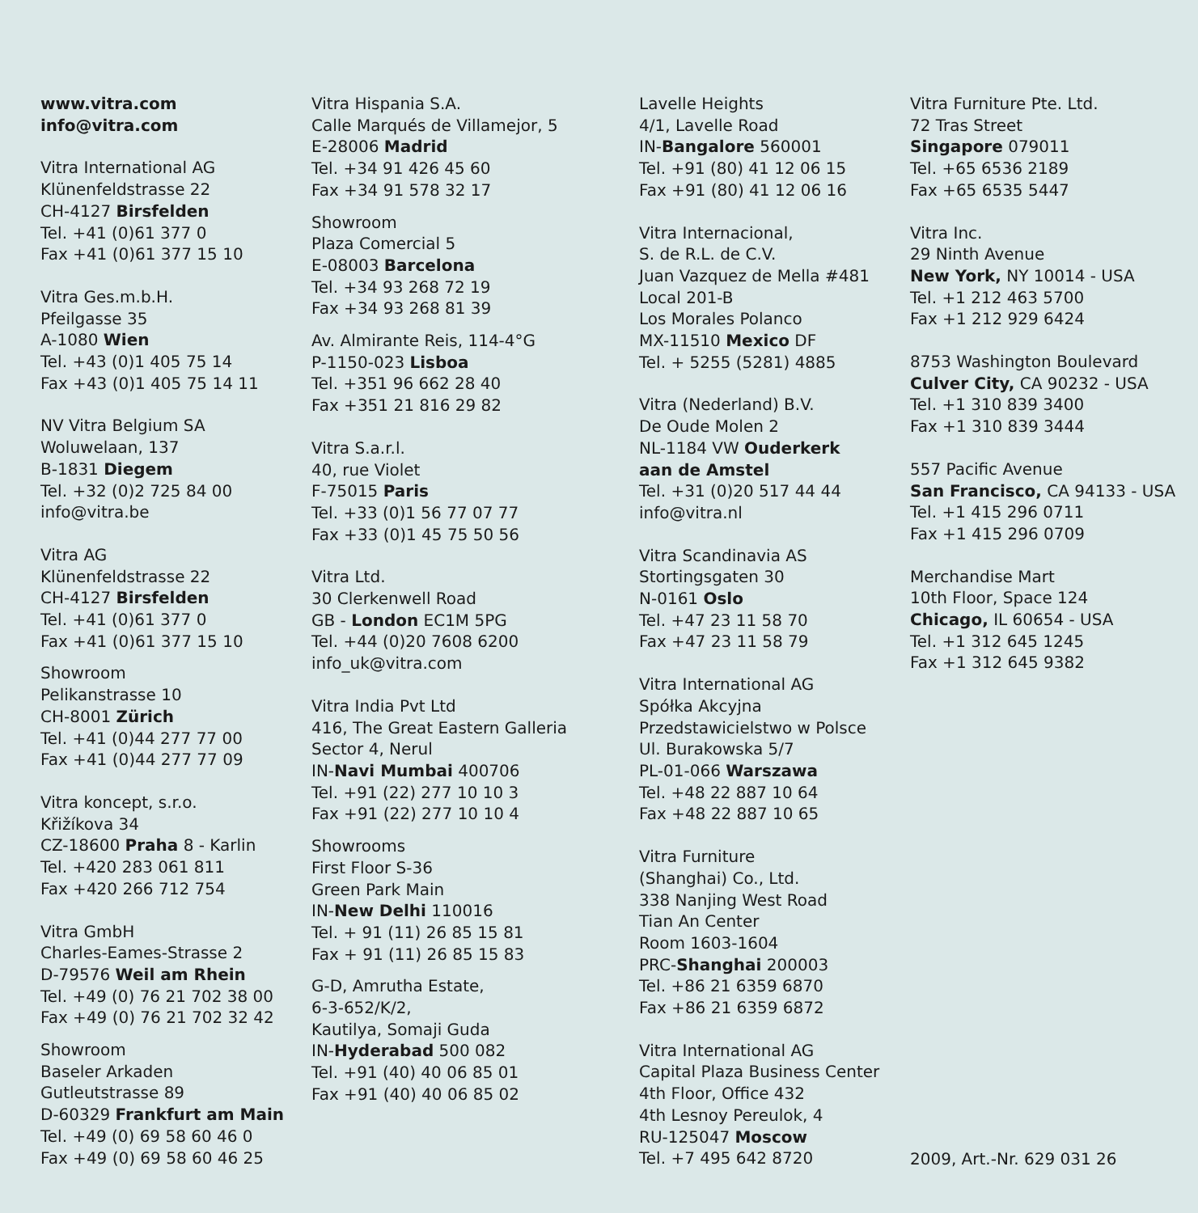www.vitra.com
info@vitra.com
Vitra International AG
Klünenfeldstrasse 22
CH-4127 Birsfelden
Tel. +41 (0)61 377 0
Fax +41 (0)61 377 15 10
Vitra Ges.m.b.H.
Pfeilgasse 35
A-1080 Wien
Tel. +43 (0)1 405 75 14
Fax +43 (0)1 405 75 14 11
NV Vitra Belgium SA
Woluwelaan, 137
B-1831 Diegem
Tel. +32 (0)2 725 84 00
info@vitra.be
Vitra AG
Klünenfeldstrasse 22
CH-4127 Birsfelden
Tel. +41 (0)61 377 0
Fax +41 (0)61 377 15 10
Showroom
Pelikanstrasse 10
CH-8001 Zürich
Tel. +41 (0)44 277 77 00
Fax +41 (0)44 277 77 09
Vitra koncept, s.r.o.
Křižíkova 34
CZ-18600 Praha 8 - Karlin
Tel. +420 283 061 811
Fax +420 266 712 754
Vitra GmbH
Charles-Eames-Strasse 2
D-79576 Weil am Rhein
Tel. +49 (0) 76 21 702 38 00
Fax +49 (0) 76 21 702 32 42
Showroom
Baseler Arkaden
Gutleutstrasse 89
D-60329 Frankfurt am Main
Tel. +49 (0) 69 58 60 46 0
Fax +49 (0) 69 58 60 46 25
Vitra Hispania S.A.
Calle Marqués de Villamejor, 5
E-28006 Madrid
Tel. +34 91 426 45 60
Fax +34 91 578 32 17
Showroom
Plaza Comercial 5
E-08003 Barcelona
Tel. +34 93 268 72 19
Fax +34 93 268 81 39
Av. Almirante Reis, 114-4°G
P-1150-023 Lisboa
Tel. +351 96 662 28 40
Fax +351 21 816 29 82
Vitra S.a.r.l.
40, rue Violet
F-75015 Paris
Tel. +33 (0)1 56 77 07 77
Fax +33 (0)1 45 75 50 56
Vitra Ltd.
30 Clerkenwell Road
GB - London EC1M 5PG
Tel. +44 (0)20 7608 6200
info_uk@vitra.com
Vitra India Pvt Ltd
416, The Great Eastern Galleria
Sector 4, Nerul
IN-Navi Mumbai 400706
Tel. +91 (22) 277 10 10 3
Fax +91 (22) 277 10 10 4
Showrooms
First Floor S-36
Green Park Main
IN-New Delhi 110016
Tel. + 91 (11) 26 85 15 81
Fax + 91 (11) 26 85 15 83
G-D, Amrutha Estate,
6-3-652/K/2,
Kautilya, Somaji Guda
IN-Hyderabad 500 082
Tel. +91 (40) 40 06 85 01
Fax +91 (40) 40 06 85 02
Lavelle Heights
4/1, Lavelle Road
IN-Bangalore 560001
Tel. +91 (80) 41 12 06 15
Fax +91 (80) 41 12 06 16
Vitra Internacional,
S. de R.L. de C.V.
Juan Vazquez de Mella #481
Local 201-B
Los Morales Polanco
MX-11510 Mexico DF
Tel. + 5255 (5281) 4885
Vitra (Nederland) B.V.
De Oude Molen 2
NL-1184 VW Ouderkerk
aan de Amstel
Tel. +31 (0)20 517 44 44
info@vitra.nl
Vitra Scandinavia AS
Stortingsgaten 30
N-0161 Oslo
Tel. +47 23 11 58 70
Fax +47 23 11 58 79
Vitra International AG
Spółka Akcyjna
Przedstawicielstwo w Polsce
Ul. Burakowska 5/7
PL-01-066 Warszawa
Tel. +48 22 887 10 64
Fax +48 22 887 10 65
Vitra Furniture
(Shanghai) Co., Ltd.
338 Nanjing West Road
Tian An Center
Room 1603-1604
PRC-Shanghai 200003
Tel. +86 21 6359 6870
Fax +86 21 6359 6872
Vitra International AG
Capital Plaza Business Center
4th Floor, Office 432
4th Lesnoy Pereulok, 4
RU-125047 Moscow
Tel. +7 495 642 8720
Vitra Furniture Pte. Ltd.
72 Tras Street
Singapore 079011
Tel. +65 6536 2189
Fax +65 6535 5447
Vitra Inc.
29 Ninth Avenue
New York, NY 10014 - USA
Tel. +1 212 463 5700
Fax +1 212 929 6424
8753 Washington Boulevard
Culver City, CA 90232 - USA
Tel. +1 310 839 3400
Fax +1 310 839 3444
557 Pacific Avenue
San Francisco, CA 94133 - USA
Tel. +1 415 296 0711
Fax +1 415 296 0709
Merchandise Mart
10th Floor, Space 124
Chicago, IL 60654 - USA
Tel. +1 312 645 1245
Fax +1 312 645 9382
2009, Art.-Nr. 629 031 26